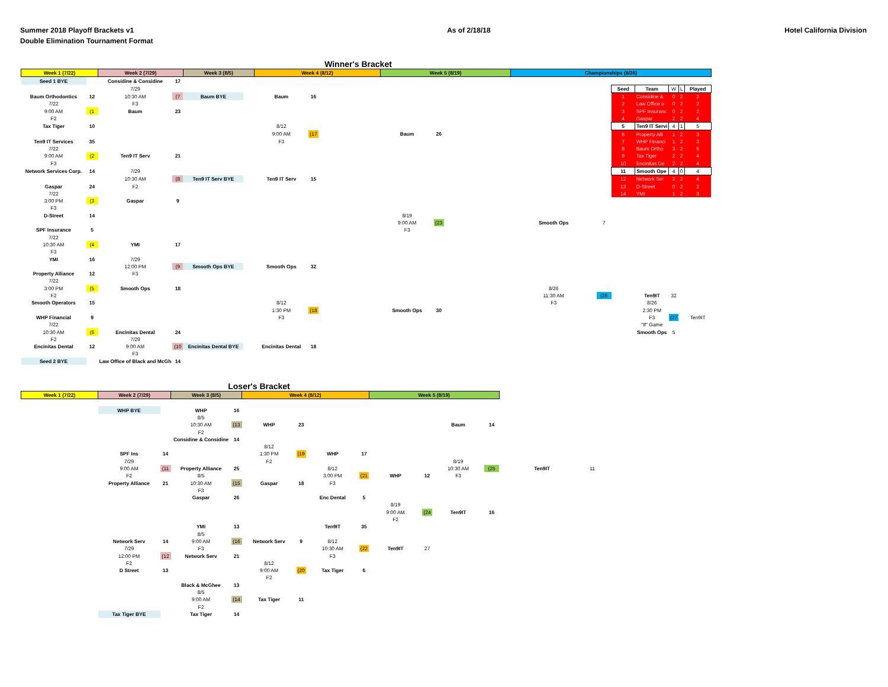Summer 2018 Playoff Brackets v1
Double Elimination Tournament Format
As of 2/18/18 Hotel California Division
Winner's Bracket
| Week 1 (7/22) | | Week 2 (7/29) | | Week 3 (8/5) | | Week 4 (8/12) | | | Week 5 (8/19) | | | Championships (8/26) | | | | | | |
| Seed 1 BYE | | Considine & Considine | 17 | | | | | | | | | | | | | | | |
| | | 7/29 | | | | | | | | | | | | Seed | Team | W | L | Played |
| Baum Orthodontics | 12 | 10:30 AM | (7 | Baum BYE | | Baum | 16 | | | | | | | 1 | Considine & | 0 | 2 | 2 |
| 7/22 | | F3 | | | | | | | | | | | | 2 | Law Office o | 0 | 2 | 2 |
| 9:00 AM | (1 | Baum | 23 | | | | | | | | | | | 3 | SPF Insuranc | 0 | 2 | 2 |
| F2 | | | | | | | | | | | | | | 4 | Gaspar | 2 | 2 | 4 |
| Tax Tiger | 10 | | | | | 8/12 | | | | | | | | 5 | Ten9 IT Servi | 4 | 1 | 5 |
| | | | | | | 9:00 AM | (17 | | Baum | 26 | | | | 6 | Property Alli | 1 | 2 | 3 |
| Ten9 IT Services | 35 | | | | | F3 | | | | | | | | 7 | WHP Financi | 1 | 2 | 3 |
| 7/22 | | | | | | | | | | | | | | 8 | Baum Ortho | 3 | 2 | 5 |
| 9:00 AM | (2 | Ten9 IT Serv | 21 | | | | | | | | | | | 9 | Tax Tiger | 2 | 2 | 4 |
| F3 | | | | | | | | | | | | | | 10 | Encinitas De | 2 | 2 | 4 |
| Network Services Corp. | 14 | 7/29 | | | | | | | | | | | | 11 | Smooth Ope | 4 | 0 | 4 |
| | | 10:30 AM | (8 | Ten9 IT Serv BYE | | Ten9 IT Serv | 15 | | | | | | | 12 | Network Ser | 2 | 2 | 4 |
| Gaspar | 24 | F2 | | | | | | | | | | | | 13 | D-Street | 0 | 2 | 2 |
| 7/22 | | | | | | | | | | | | | | 14 | YMI | 1 | 2 | 3 |
| 3:00 PM | (3 | Gaspar | 9 | | | | | | | | | | | | | | | |
| F3 | | | | | | | | | | | | | | | | | | |
| D-Street | 14 | | | | | | | | 8/19 | | | | | | | | | |
| | | | | | | | | | 9:00 AM | (23 | | Smooth Ops | 7 | | | | | |
| SPF Insurance | 5 | | | | | | | | F3 | | | | | | | | | |
| 7/22 | | | | | | | | | | | | | | | | | | |
| 10:30 AM | (4 | YMI | 17 | | | | | | | | | | | | | | | |
| F3 | | | | | | | | | | | | | | | | | | |
| YMI | 16 | 7/29 | | | | | | | | | | | | | | | | |
| | | 12:00 PM | (9 | Smooth Ops BYE | | Smooth Ops | 32 | | | | | | | | | | | |
| Property Alliance | 12 | F3 | | | | | | | | | | | | | | | | |
| 7/22 | | | | | | | | | | | | | | | | | | |
| 3:00 PM | (5 | Smooth Ops | 18 | | | | | | | | | 8/26 | | | | | | |
| F2 | | | | | | | | | | | | 11:30 AM | (26 | | Ten9IT | 32 | | |
| Smooth Operators | 15 | | | | | 8/12 | | | | | | F3 | | | 8/26 | | | |
| | | | | | | 1:30 PM | (18 | | Smooth Ops | 30 | | | | | 2:30 PM | | | |
| WHP Financial | 9 | | | | | F3 | | | | | | | | | F3 | (27 | | Ten9IT |
| 7/22 | | | | | | | | | | | | | | | "If" Game | | | |
| 10:30 AM | (6 | Encinitas Dental | 24 | | | | | | | | | | | | Smooth Ops | 5 | | |
| F2 | | 7/29 | | | | | | | | | | | | | | | | |
| Encinitas Dental | 12 | 9:00 AM | (10 | Encinitas Dental BYE | | Encinitas Dental | 18 | | | | | | | | | | | |
| | | F3 | | | | | | | | | | | | | | | | |
| Seed 2 BYE | | Law Office of Black and McGh | 14 | | | | | | | | | | | | | | | |
Loser's Bracket
| Week 1 (7/22) | Week 2 (7/29) | | Week 3 (8/5) | | Week 4 (8/12) | | | | Week 5 (8/19) | | | | | |
| | WHP BYE | | WHP | 16 | | | | | | | | | | |
| | | | 8/5 | | | | | | | | | | | |
| | | | 10:30 AM | (13 | WHP | 23 | | | | | Baum | 14 | | |
| | | | F2 | | | | | | | | | | | |
| | | | Considine & Considine | 14 | | | | | | | | | | |
| | | | | | 8/12 | | | | | | | | | |
| | SPF Ins | 14 | | | 1:30 PM | (19 | WHP | 17 | | | | | | |
| | 7/29 | | | | F2 | | | | | | 8/19 | | | |
| | 9:00 AM | (11 | Property Alliance | 25 | | | 8/12 | | | | 10:30 AM | (25 | Ten9IT | 11 |
| | F2 | | 8/5 | | | | 3:00 PM | (21 | WHP | 12 | F3 | | | |
| | Property Alliance | 21 | 10:30 AM | (15 | Gaspar | 18 | F3 | | | | | | | |
| | | | F3 | | | | | | | | | | | |
| | | | Gaspar | 26 | | | Enc Dental | 5 | | | | | | |
| | | | | | | | | | 8/19 | | | | | |
| | | | | | | | | | 9:00 AM | (24 | Ten9IT | 16 | | |
| | | | | | | | | | F2 | | | | | |
| | | | YMI | 13 | | | Ten9IT | 35 | | | | | | |
| | | | 8/5 | | | | | | | | | | | |
| | Network Serv | 14 | 9:00 AM | (16 | Network Serv | 9 | 8/12 | | | | | | | |
| | 7/29 | | F3 | | | | 10:30 AM | (22 | Ten9IT | 27 | | | | |
| | 12:00 PM | (12 | Network Serv | 21 | | | F3 | | | | | | | |
| | F2 | | | | 8/12 | | | | | | | | | |
| | D Street | 13 | | | 9:00 AM | (20 | Tax Tiger | 6 | | | | | | |
| | | | | | F2 | | | | | | | | | |
| | | | Black & McGhee | 13 | | | | | | | | | | |
| | | | 8/5 | | | | | | | | | | | |
| | | | 9:00 AM | (14 | Tax Tiger | 11 | | | | | | | | |
| | | | F2 | | | | | | | | | | | |
| | Tax Tiger BYE | | Tax Tiger | 14 | | | | | | | | | | |